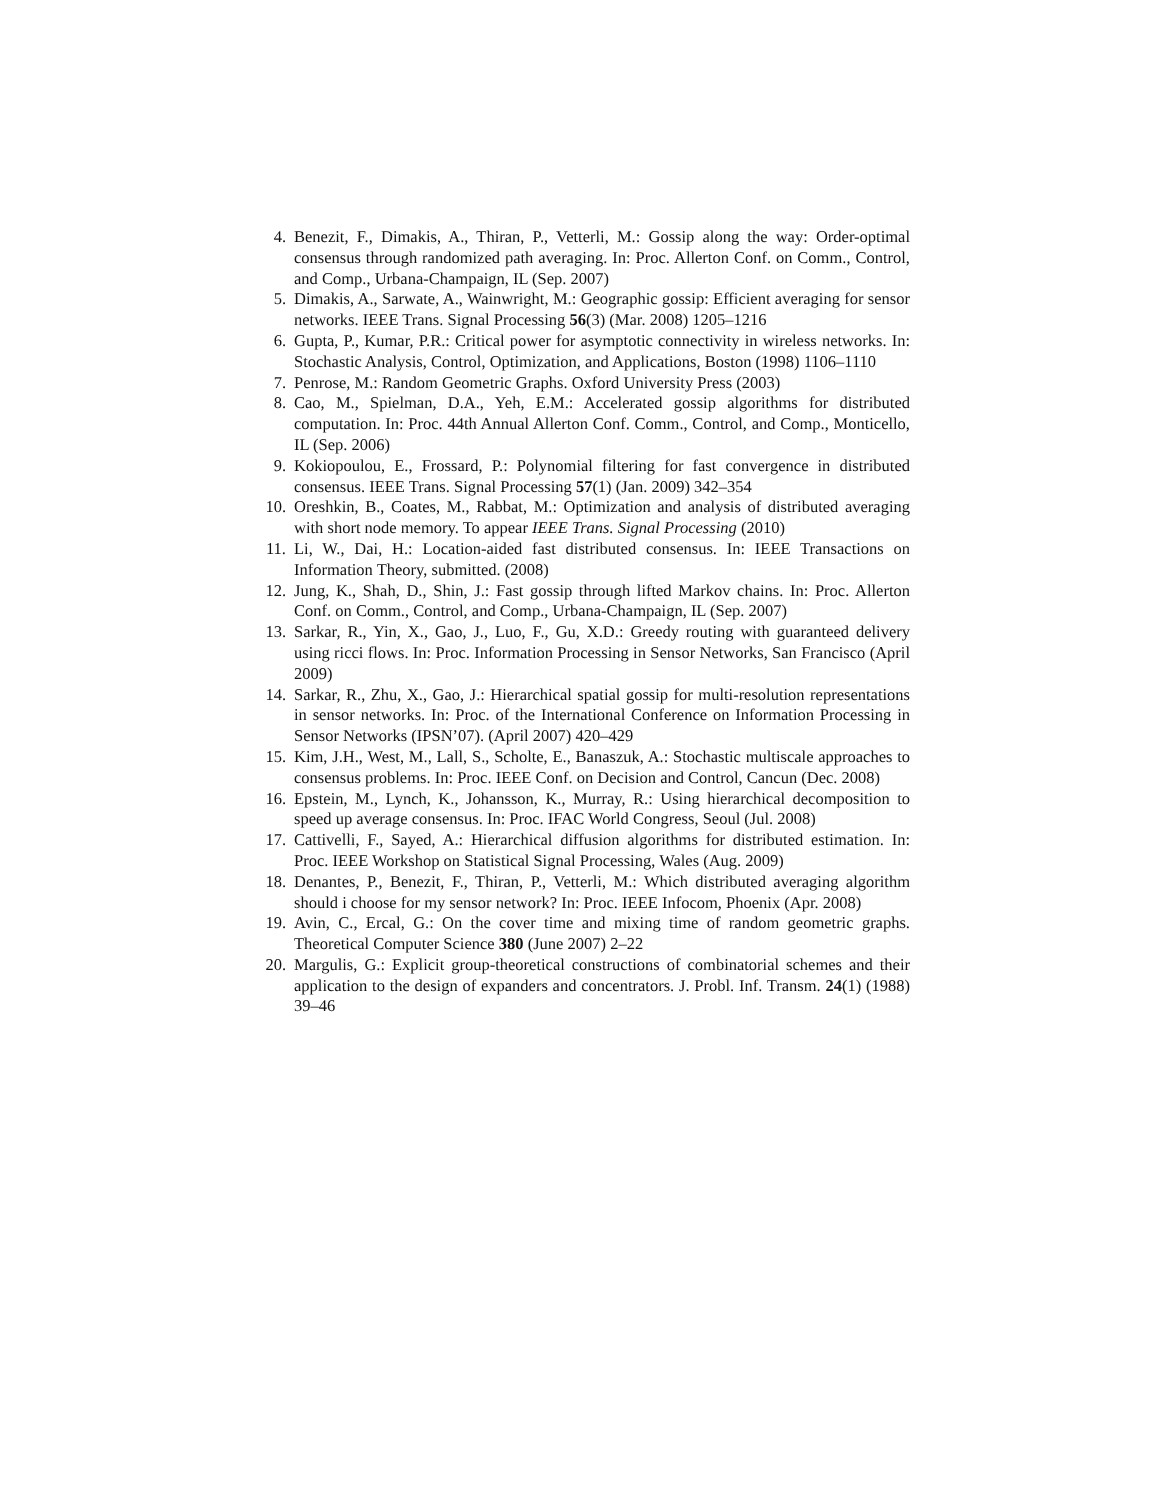4. Benezit, F., Dimakis, A., Thiran, P., Vetterli, M.: Gossip along the way: Order-optimal consensus through randomized path averaging. In: Proc. Allerton Conf. on Comm., Control, and Comp., Urbana-Champaign, IL (Sep. 2007)
5. Dimakis, A., Sarwate, A., Wainwright, M.: Geographic gossip: Efficient averaging for sensor networks. IEEE Trans. Signal Processing 56(3) (Mar. 2008) 1205–1216
6. Gupta, P., Kumar, P.R.: Critical power for asymptotic connectivity in wireless networks. In: Stochastic Analysis, Control, Optimization, and Applications, Boston (1998) 1106–1110
7. Penrose, M.: Random Geometric Graphs. Oxford University Press (2003)
8. Cao, M., Spielman, D.A., Yeh, E.M.: Accelerated gossip algorithms for distributed computation. In: Proc. 44th Annual Allerton Conf. Comm., Control, and Comp., Monticello, IL (Sep. 2006)
9. Kokiopoulou, E., Frossard, P.: Polynomial filtering for fast convergence in distributed consensus. IEEE Trans. Signal Processing 57(1) (Jan. 2009) 342–354
10. Oreshkin, B., Coates, M., Rabbat, M.: Optimization and analysis of distributed averaging with short node memory. To appear IEEE Trans. Signal Processing (2010)
11. Li, W., Dai, H.: Location-aided fast distributed consensus. In: IEEE Transactions on Information Theory, submitted. (2008)
12. Jung, K., Shah, D., Shin, J.: Fast gossip through lifted Markov chains. In: Proc. Allerton Conf. on Comm., Control, and Comp., Urbana-Champaign, IL (Sep. 2007)
13. Sarkar, R., Yin, X., Gao, J., Luo, F., Gu, X.D.: Greedy routing with guaranteed delivery using ricci flows. In: Proc. Information Processing in Sensor Networks, San Francisco (April 2009)
14. Sarkar, R., Zhu, X., Gao, J.: Hierarchical spatial gossip for multi-resolution representations in sensor networks. In: Proc. of the International Conference on Information Processing in Sensor Networks (IPSN’07). (April 2007) 420–429
15. Kim, J.H., West, M., Lall, S., Scholte, E., Banaszuk, A.: Stochastic multiscale approaches to consensus problems. In: Proc. IEEE Conf. on Decision and Control, Cancun (Dec. 2008)
16. Epstein, M., Lynch, K., Johansson, K., Murray, R.: Using hierarchical decomposition to speed up average consensus. In: Proc. IFAC World Congress, Seoul (Jul. 2008)
17. Cattivelli, F., Sayed, A.: Hierarchical diffusion algorithms for distributed estimation. In: Proc. IEEE Workshop on Statistical Signal Processing, Wales (Aug. 2009)
18. Denantes, P., Benezit, F., Thiran, P., Vetterli, M.: Which distributed averaging algorithm should i choose for my sensor network? In: Proc. IEEE Infocom, Phoenix (Apr. 2008)
19. Avin, C., Ercal, G.: On the cover time and mixing time of random geometric graphs. Theoretical Computer Science 380 (June 2007) 2–22
20. Margulis, G.: Explicit group-theoretical constructions of combinatorial schemes and their application to the design of expanders and concentrators. J. Probl. Inf. Transm. 24(1) (1988) 39–46